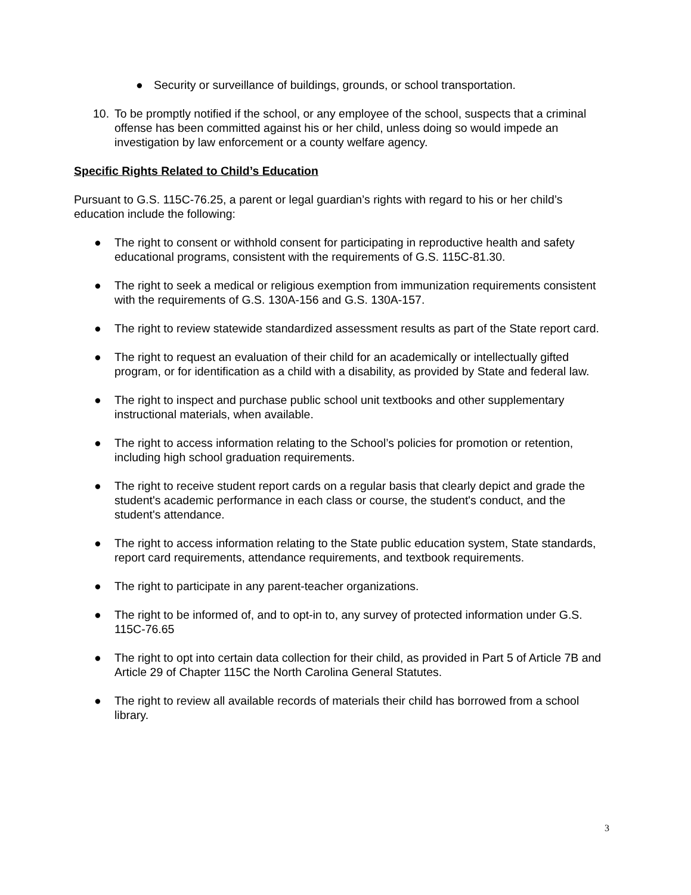● Security or surveillance of buildings, grounds, or school transportation.
10. To be promptly notified if the school, or any employee of the school, suspects that a criminal offense has been committed against his or her child, unless doing so would impede an investigation by law enforcement or a county welfare agency.
Specific Rights Related to Child’s Education
Pursuant to G.S. 115C-76.25, a parent or legal guardian’s rights with regard to his or her child’s education include the following:
● The right to consent or withhold consent for participating in reproductive health and safety educational programs, consistent with the requirements of G.S. 115C-81.30.
● The right to seek a medical or religious exemption from immunization requirements consistent with the requirements of G.S. 130A-156 and G.S. 130A-157.
● The right to review statewide standardized assessment results as part of the State report card.
● The right to request an evaluation of their child for an academically or intellectually gifted program, or for identification as a child with a disability, as provided by State and federal law.
● The right to inspect and purchase public school unit textbooks and other supplementary instructional materials, when available.
● The right to access information relating to the School’s policies for promotion or retention, including high school graduation requirements.
● The right to receive student report cards on a regular basis that clearly depict and grade the student's academic performance in each class or course, the student's conduct, and the student's attendance.
● The right to access information relating to the State public education system, State standards, report card requirements, attendance requirements, and textbook requirements.
● The right to participate in any parent-teacher organizations.
● The right to be informed of, and to opt-in to, any survey of protected information under G.S. 115C-76.65
● The right to opt into certain data collection for their child, as provided in Part 5 of Article 7B and Article 29 of Chapter 115C the North Carolina General Statutes.
● The right to review all available records of materials their child has borrowed from a school library.
3